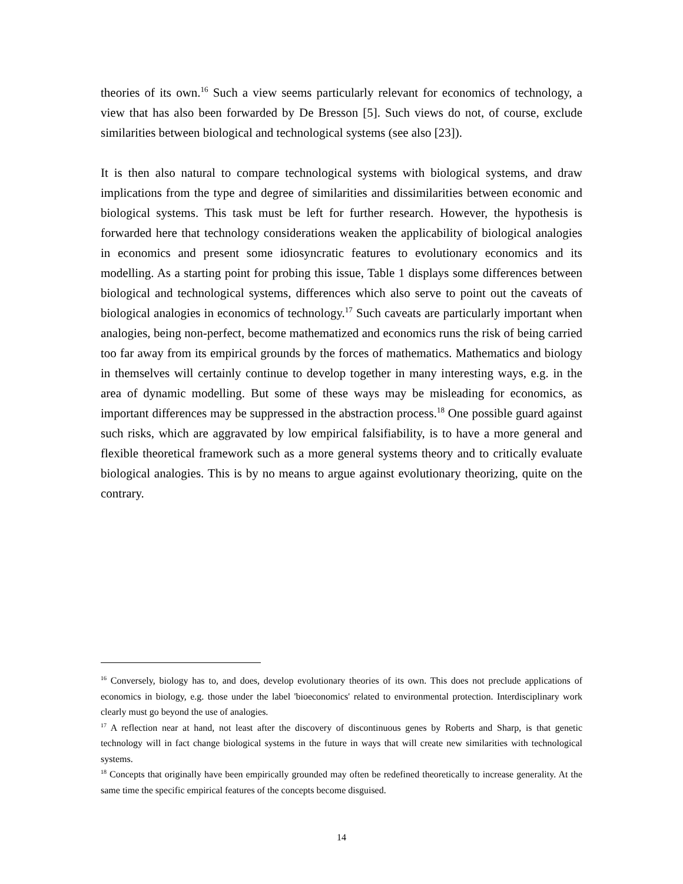theories of its own.<sup>16</sup> Such a view seems particularly relevant for economics of technology, a view that has also been forwarded by De Bresson [5]. Such views do not, of course, exclude similarities between biological and technological systems (see also [23]).
It is then also natural to compare technological systems with biological systems, and draw implications from the type and degree of similarities and dissimilarities between economic and biological systems. This task must be left for further research. However, the hypothesis is forwarded here that technology considerations weaken the applicability of biological analogies in economics and present some idiosyncratic features to evolutionary economics and its modelling. As a starting point for probing this issue, Table 1 displays some differences between biological and technological systems, differences which also serve to point out the caveats of biological analogies in economics of technology.<sup>17</sup> Such caveats are particularly important when analogies, being non-perfect, become mathematized and economics runs the risk of being carried too far away from its empirical grounds by the forces of mathematics. Mathematics and biology in themselves will certainly continue to develop together in many interesting ways, e.g. in the area of dynamic modelling. But some of these ways may be misleading for economics, as important differences may be suppressed in the abstraction process.<sup>18</sup> One possible guard against such risks, which are aggravated by low empirical falsifiability, is to have a more general and flexible theoretical framework such as a more general systems theory and to critically evaluate biological analogies. This is by no means to argue against evolutionary theorizing, quite on the contrary.
<sup>16</sup> Conversely, biology has to, and does, develop evolutionary theories of its own. This does not preclude applications of economics in biology, e.g. those under the label 'bioeconomics' related to environmental protection. Interdisciplinary work clearly must go beyond the use of analogies.
<sup>17</sup> A reflection near at hand, not least after the discovery of discontinuous genes by Roberts and Sharp, is that genetic technology will in fact change biological systems in the future in ways that will create new similarities with technological systems.
<sup>18</sup> Concepts that originally have been empirically grounded may often be redefined theoretically to increase generality. At the same time the specific empirical features of the concepts become disguised.
14